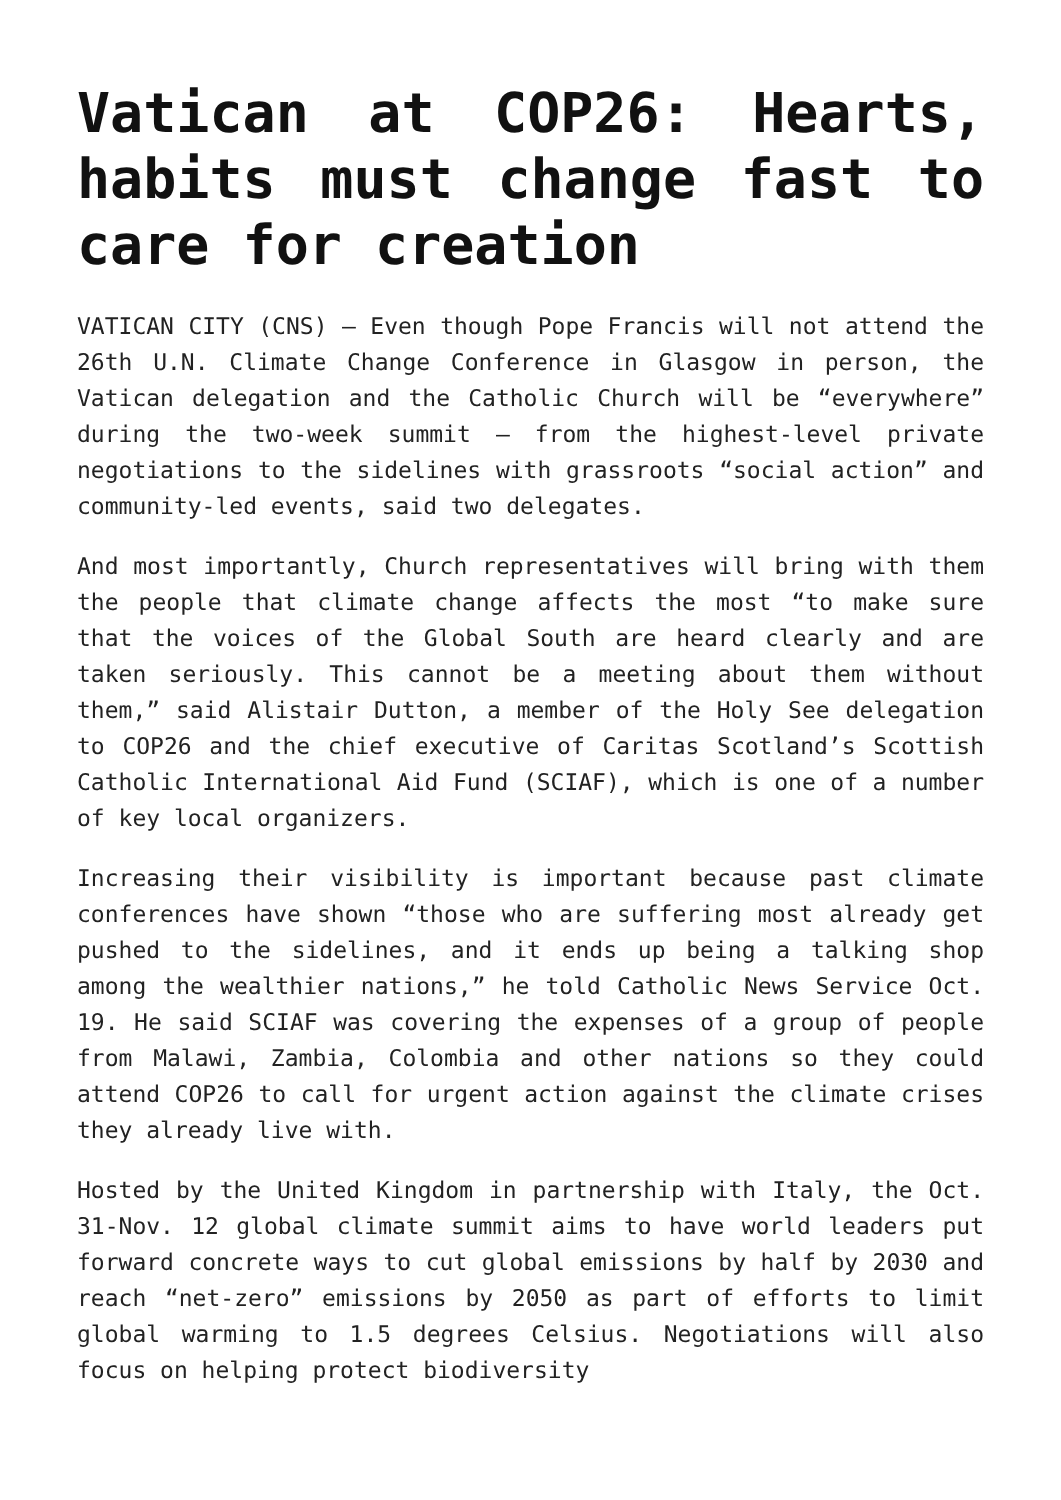Vatican at COP26: Hearts, habits must change fast to care for creation
VATICAN CITY (CNS) — Even though Pope Francis will not attend the 26th U.N. Climate Change Conference in Glasgow in person, the Vatican delegation and the Catholic Church will be “everywhere” during the two-week summit — from the highest-level private negotiations to the sidelines with grassroots “social action” and community-led events, said two delegates.
And most importantly, Church representatives will bring with them the people that climate change affects the most “to make sure that the voices of the Global South are heard clearly and are taken seriously. This cannot be a meeting about them without them,” said Alistair Dutton, a member of the Holy See delegation to COP26 and the chief executive of Caritas Scotland’s Scottish Catholic International Aid Fund (SCIAF), which is one of a number of key local organizers.
Increasing their visibility is important because past climate conferences have shown “those who are suffering most already get pushed to the sidelines, and it ends up being a talking shop among the wealthier nations,” he told Catholic News Service Oct. 19. He said SCIAF was covering the expenses of a group of people from Malawi, Zambia, Colombia and other nations so they could attend COP26 to call for urgent action against the climate crises they already live with.
Hosted by the United Kingdom in partnership with Italy, the Oct. 31-Nov. 12 global climate summit aims to have world leaders put forward concrete ways to cut global emissions by half by 2030 and reach “net-zero” emissions by 2050 as part of efforts to limit global warming to 1.5 degrees Celsius. Negotiations will also focus on helping protect biodiversity